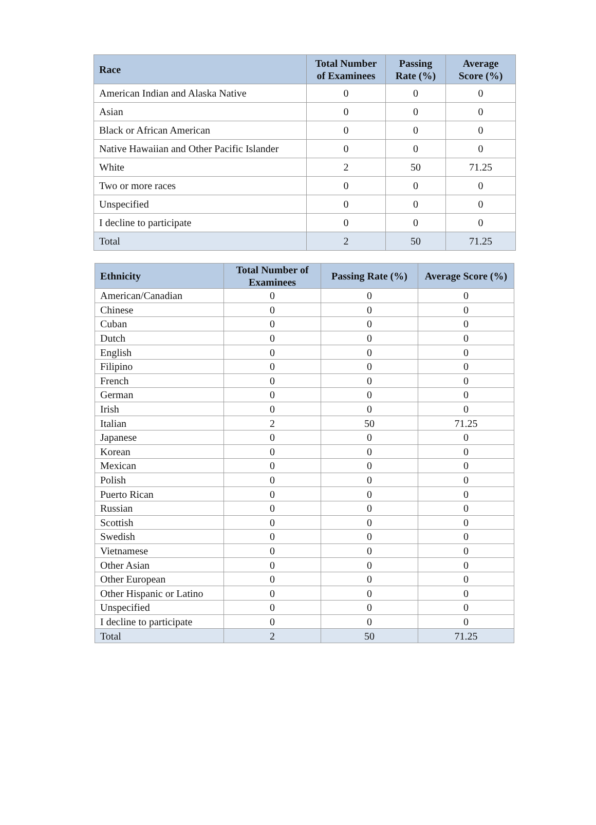| Race | Total Number of Examinees | Passing Rate (%) | Average Score (%) |
| --- | --- | --- | --- |
| American Indian and Alaska Native | 0 | 0 | 0 |
| Asian | 0 | 0 | 0 |
| Black or African American | 0 | 0 | 0 |
| Native Hawaiian and Other Pacific Islander | 0 | 0 | 0 |
| White | 2 | 50 | 71.25 |
| Two or more races | 0 | 0 | 0 |
| Unspecified | 0 | 0 | 0 |
| I decline to participate | 0 | 0 | 0 |
| Total | 2 | 50 | 71.25 |
| Ethnicity | Total Number of Examinees | Passing Rate (%) | Average Score (%) |
| --- | --- | --- | --- |
| American/Canadian | 0 | 0 | 0 |
| Chinese | 0 | 0 | 0 |
| Cuban | 0 | 0 | 0 |
| Dutch | 0 | 0 | 0 |
| English | 0 | 0 | 0 |
| Filipino | 0 | 0 | 0 |
| French | 0 | 0 | 0 |
| German | 0 | 0 | 0 |
| Irish | 0 | 0 | 0 |
| Italian | 2 | 50 | 71.25 |
| Japanese | 0 | 0 | 0 |
| Korean | 0 | 0 | 0 |
| Mexican | 0 | 0 | 0 |
| Polish | 0 | 0 | 0 |
| Puerto Rican | 0 | 0 | 0 |
| Russian | 0 | 0 | 0 |
| Scottish | 0 | 0 | 0 |
| Swedish | 0 | 0 | 0 |
| Vietnamese | 0 | 0 | 0 |
| Other Asian | 0 | 0 | 0 |
| Other European | 0 | 0 | 0 |
| Other Hispanic or Latino | 0 | 0 | 0 |
| Unspecified | 0 | 0 | 0 |
| I decline to participate | 0 | 0 | 0 |
| Total | 2 | 50 | 71.25 |